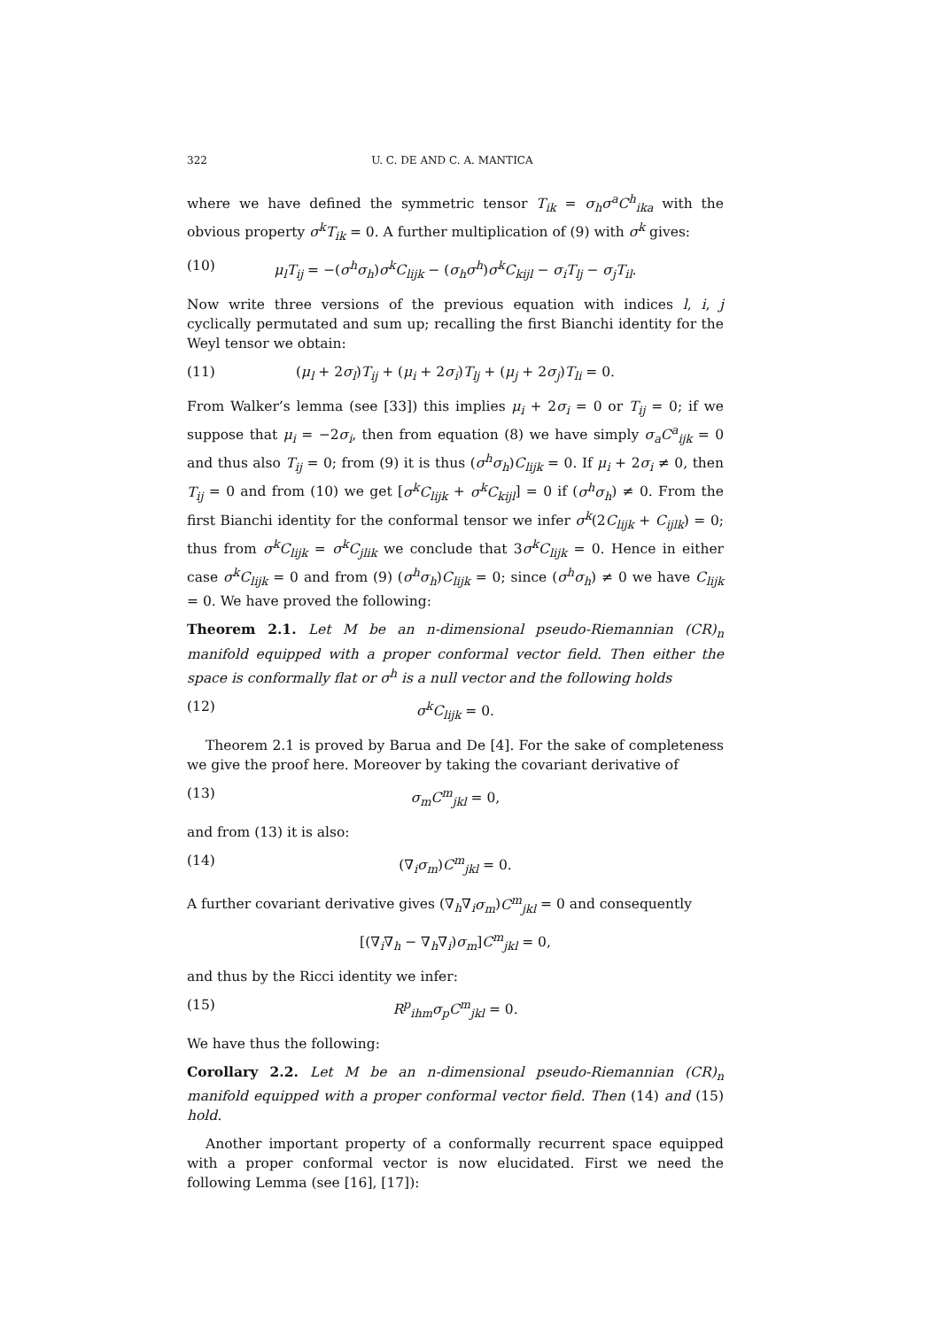322 U. C. DE AND C. A. MANTICA
where we have defined the symmetric tensor T<sub>ik</sub> = σ<sub>h</sub>σ<sup>a</sup>C<sup>h</sup><sub>ika</sub> with the obvious property σ<sup>k</sup>T<sub>ik</sub> = 0. A further multiplication of (9) with σ<sup>k</sup> gives:
(10) μ<sub>l</sub>T<sub>ij</sub> = −(σ<sup>h</sup>σ<sub>h</sub>)σ<sup>k</sup>C<sub>lijk</sub> − (σ<sub>h</sub>σ<sup>h</sup>)σ<sup>k</sup>C<sub>kijl</sub> − σ<sub>i</sub>T<sub>lj</sub> − σ<sub>j</sub>T<sub>il</sub>.
Now write three versions of the previous equation with indices l, i, j cyclically permutated and sum up; recalling the first Bianchi identity for the Weyl tensor we obtain:
(11) (μ<sub>l</sub> + 2σ<sub>l</sub>)T<sub>ij</sub> + (μ<sub>i</sub> + 2σ<sub>i</sub>)T<sub>lj</sub> + (μ<sub>j</sub> + 2σ<sub>j</sub>)T<sub>li</sub> = 0.
From Walker’s lemma (see [33]) this implies μ<sub>i</sub> + 2σ<sub>i</sub> = 0 or T<sub>ij</sub> = 0; if we suppose that μ<sub>i</sub> = −2σ<sub>i</sub>, then from equation (8) we have simply σ<sub>a</sub>C<sup>a</sup><sub>ijk</sub> = 0 and thus also T<sub>ij</sub> = 0; from (9) it is thus (σ<sup>h</sup>σ<sub>h</sub>)C<sub>lijk</sub> = 0. If μ<sub>i</sub> + 2σ<sub>i</sub> ≠ 0, then T<sub>ij</sub> = 0 and from (10) we get [σ<sup>k</sup>C<sub>lijk</sub> + σ<sup>k</sup>C<sub>kijl</sub>] = 0 if (σ<sup>h</sup>σ<sub>h</sub>) ≠ 0. From the first Bianchi identity for the conformal tensor we infer σ<sup>k</sup>(2C<sub>lijk</sub> + C<sub>ijlk</sub>) = 0; thus from σ<sup>k</sup>C<sub>lijk</sub> = σ<sup>k</sup>C<sub>jlik</sub> we conclude that 3σ<sup>k</sup>C<sub>lijk</sub> = 0. Hence in either case σ<sup>k</sup>C<sub>lijk</sub> = 0 and from (9) (σ<sup>h</sup>σ<sub>h</sub>)C<sub>lijk</sub> = 0; since (σ<sup>h</sup>σ<sub>h</sub>) ≠ 0 we have C<sub>lijk</sub> = 0. We have proved the following:
Theorem 2.1. Let M be an n-dimensional pseudo-Riemannian (CR)<sub>n</sub> manifold equipped with a proper conformal vector field. Then either the space is conformally flat or σ<sup>h</sup> is a null vector and the following holds
(12) σ<sup>k</sup>C<sub>lijk</sub> = 0.
Theorem 2.1 is proved by Barua and De [4]. For the sake of completeness we give the proof here. Moreover by taking the covariant derivative of
(13) σ<sub>m</sub>C<sup>m</sup><sub>jkl</sub> = 0,
and from (13) it is also:
(14) (∇<sub>i</sub>σ<sub>m</sub>)C<sup>m</sup><sub>jkl</sub> = 0.
A further covariant derivative gives (∇<sub>h</sub>∇<sub>i</sub>σ<sub>m</sub>)C<sup>m</sup><sub>jkl</sub> = 0 and consequently
[(∇<sub>i</sub>∇<sub>h</sub> − ∇<sub>h</sub>∇<sub>i</sub>)σ<sub>m</sub>]C<sup>m</sup><sub>jkl</sub> = 0,
and thus by the Ricci identity we infer:
(15) R<sup>p</sup><sub>ihm</sub>σ<sub>p</sub>C<sup>m</sup><sub>jkl</sub> = 0.
We have thus the following:
Corollary 2.2. Let M be an n-dimensional pseudo-Riemannian (CR)<sub>n</sub> manifold equipped with a proper conformal vector field. Then (14) and (15) hold.
Another important property of a conformally recurrent space equipped with a proper conformal vector is now elucidated. First we need the following Lemma (see [16], [17]):